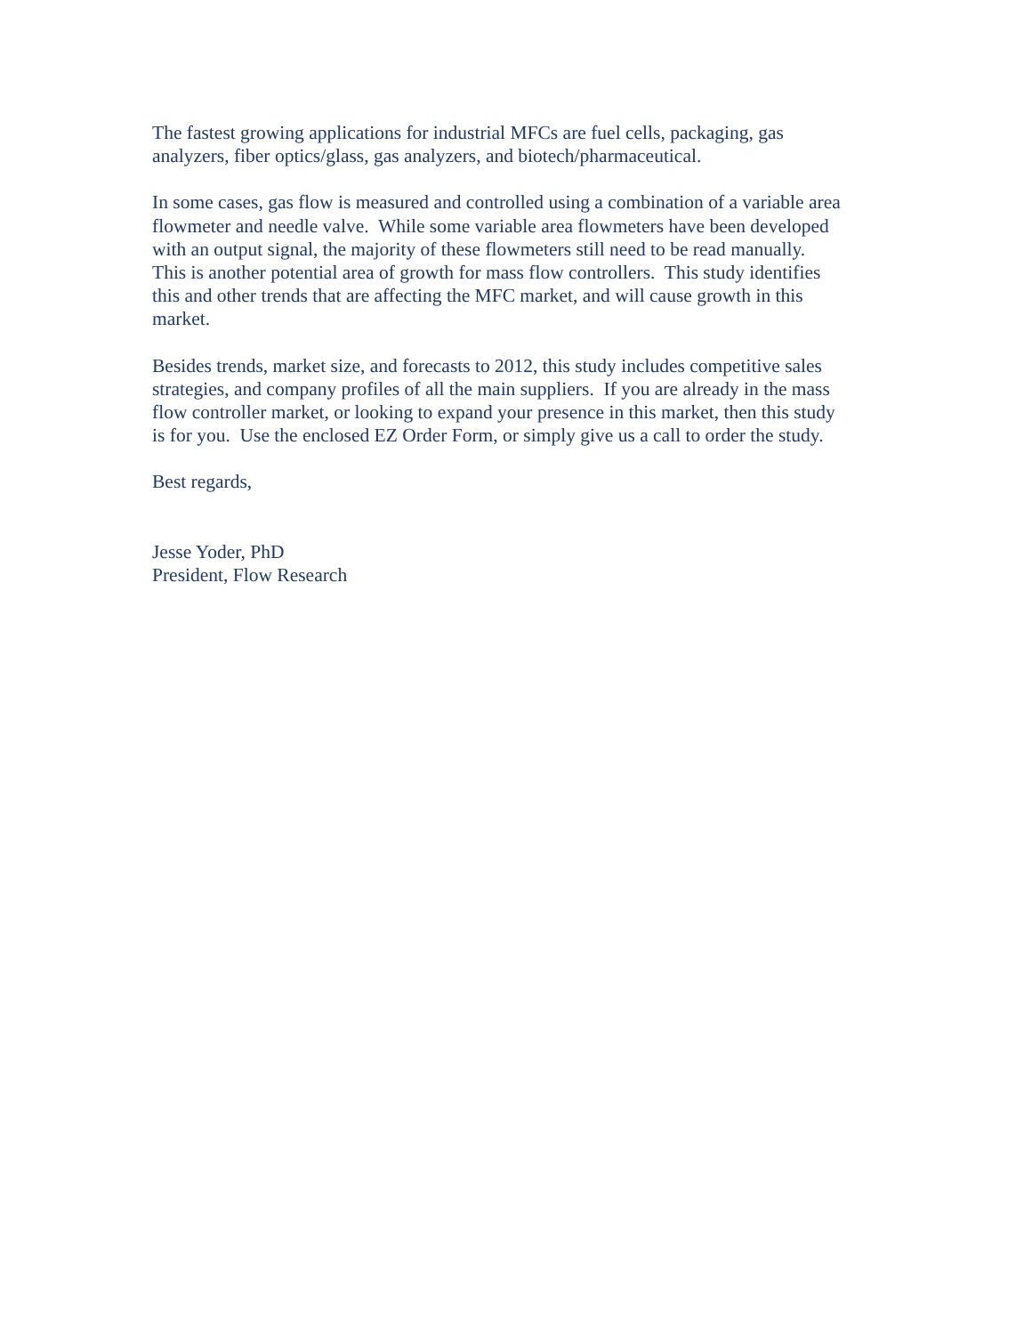The fastest growing applications for industrial MFCs are fuel cells, packaging, gas
analyzers, fiber optics/glass, gas analyzers, and biotech/pharmaceutical.
In some cases, gas flow is measured and controlled using a combination of a variable area
flowmeter and needle valve. While some variable area flowmeters have been developed
with an output signal, the majority of these flowmeters still need to be read manually.
This is another potential area of growth for mass flow controllers. This study identifies
this and other trends that are affecting the MFC market, and will cause growth in this
market.
Besides trends, market size, and forecasts to 2012, this study includes competitive sales
strategies, and company profiles of all the main suppliers. If you are already in the mass
flow controller market, or looking to expand your presence in this market, then this study
is for you. Use the enclosed EZ Order Form, or simply give us a call to order the study.
Best regards,
Jesse Yoder, PhD
President, Flow Research